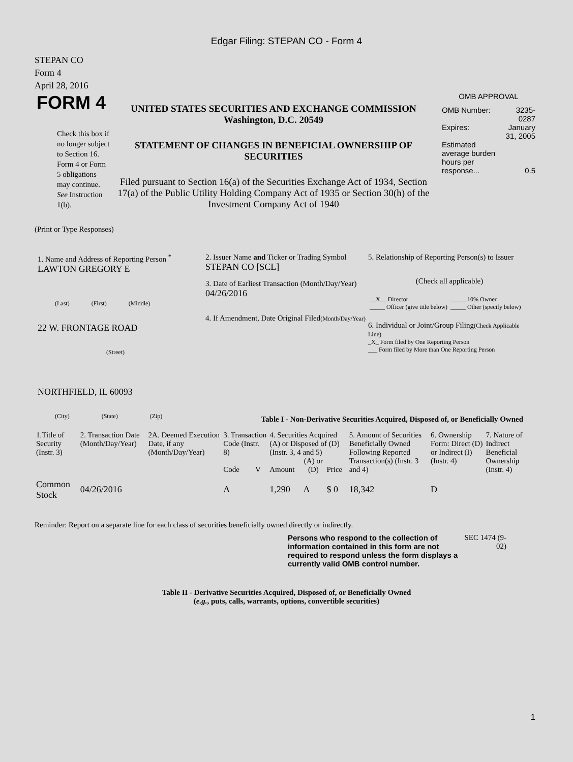Edgar Filing: STEPAN CO - Form 4
STEPAN CO
Form 4
April 28, 2016
FORM 4
Check this box if no longer subject to Section 16. Form 4 or Form 5 obligations may continue. See Instruction 1(b).
UNITED STATES SECURITIES AND EXCHANGE COMMISSION
Washington, D.C. 20549
STATEMENT OF CHANGES IN BENEFICIAL OWNERSHIP OF SECURITIES
Filed pursuant to Section 16(a) of the Securities Exchange Act of 1934, Section 17(a) of the Public Utility Holding Company Act of 1935 or Section 30(h) of the Investment Company Act of 1940
OMB APPROVAL
| OMB Number: | 3235-0287 |
| Expires: | January 31, 2005 |
| Estimated average burden hours per response... | 0.5 |
(Print or Type Responses)
1. Name and Address of Reporting Person <sup>*</sup>
LAWTON GREGORY E
(Last) (First) (Middle)
22 W. FRONTAGE ROAD
(Street)
NORTHFIELD, IL 60093
(City) (State) (Zip)
2. Issuer Name and Ticker or Trading Symbol
STEPAN CO [SCL]
3. Date of Earliest Transaction (Month/Day/Year)
04/26/2016
4. If Amendment, Date Original Filed(Month/Day/Year)
5. Relationship of Reporting Person(s) to Issuer
(Check all applicable)
| __X__ Director | _____ 10% Owner |
| _____ Officer (give title below) | _____ Other (specify below) |
6. Individual or Joint/Group Filing(Check Applicable Line)
_X_ Form filed by One Reporting Person
___ Form filed by More than One Reporting Person
Table I - Non-Derivative Securities Acquired, Disposed of, or Beneficially Owned
| 1.Title of Security (Instr. 3) | 2. Transaction Date (Month/Day/Year) | 2A. Deemed Execution Date, if any (Month/Day/Year) | 3. Transaction Code (Instr. 8) | | 4. Securities Acquired (A) or Disposed of (D) (Instr. 3, 4 and 5) | | | 5. Amount of Securities Beneficially Owned Following Reported Transaction(s) (Instr. 3 and 4) | 6. Ownership Form: Direct (D) or Indirect (I) (Instr. 4) | 7. Nature of Indirect Beneficial Ownership (Instr. 4) |
| --- | --- | --- | --- | --- | --- | --- | --- | --- | --- | --- |
| | | | Code | V | Amount | (A) or (D) | Price | | | |
| Common Stock | 04/26/2016 | | A | | 1,290 | A | $ 0 | 18,342 | D | |
Reminder: Report on a separate line for each class of securities beneficially owned directly or indirectly.
Persons who respond to the collection of information contained in this form are not required to respond unless the form displays a currently valid OMB control number.
SEC 1474 (9-02)
Table II - Derivative Securities Acquired, Disposed of, or Beneficially Owned
(e.g., puts, calls, warrants, options, convertible securities)
1